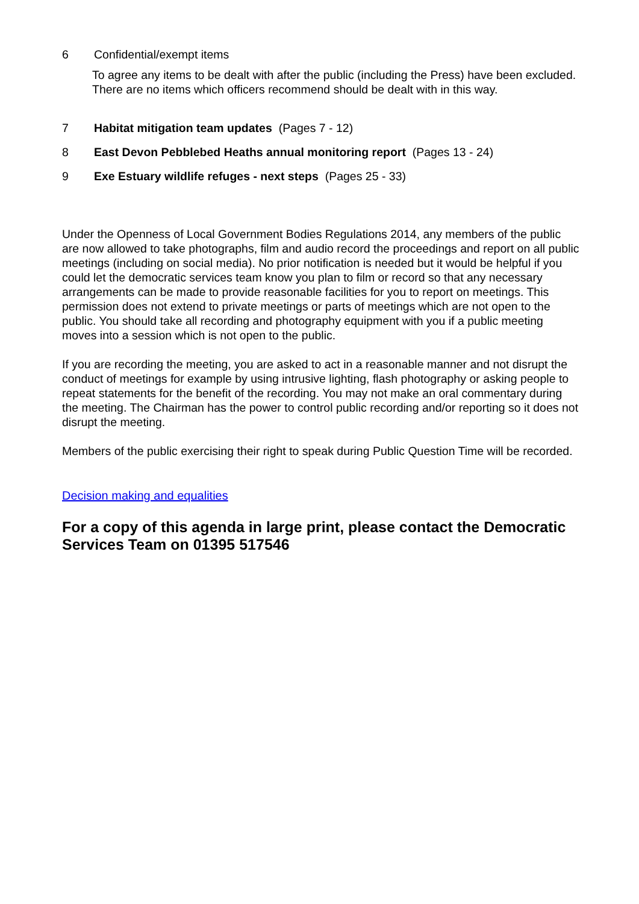6 Confidential/exempt items
To agree any items to be dealt with after the public (including the Press) have been excluded. There are no items which officers recommend should be dealt with in this way.
7 Habitat mitigation team updates (Pages 7 - 12)
8 East Devon Pebblebed Heaths annual monitoring report (Pages 13 - 24)
9 Exe Estuary wildlife refuges - next steps (Pages 25 - 33)
Under the Openness of Local Government Bodies Regulations 2014, any members of the public are now allowed to take photographs, film and audio record the proceedings and report on all public meetings (including on social media). No prior notification is needed but it would be helpful if you could let the democratic services team know you plan to film or record so that any necessary arrangements can be made to provide reasonable facilities for you to report on meetings. This permission does not extend to private meetings or parts of meetings which are not open to the public. You should take all recording and photography equipment with you if a public meeting moves into a session which is not open to the public.
If you are recording the meeting, you are asked to act in a reasonable manner and not disrupt the conduct of meetings for example by using intrusive lighting, flash photography or asking people to repeat statements for the benefit of the recording. You may not make an oral commentary during the meeting. The Chairman has the power to control public recording and/or reporting so it does not disrupt the meeting.
Members of the public exercising their right to speak during Public Question Time will be recorded.
Decision making and equalities
For a copy of this agenda in large print, please contact the Democratic Services Team on 01395 517546